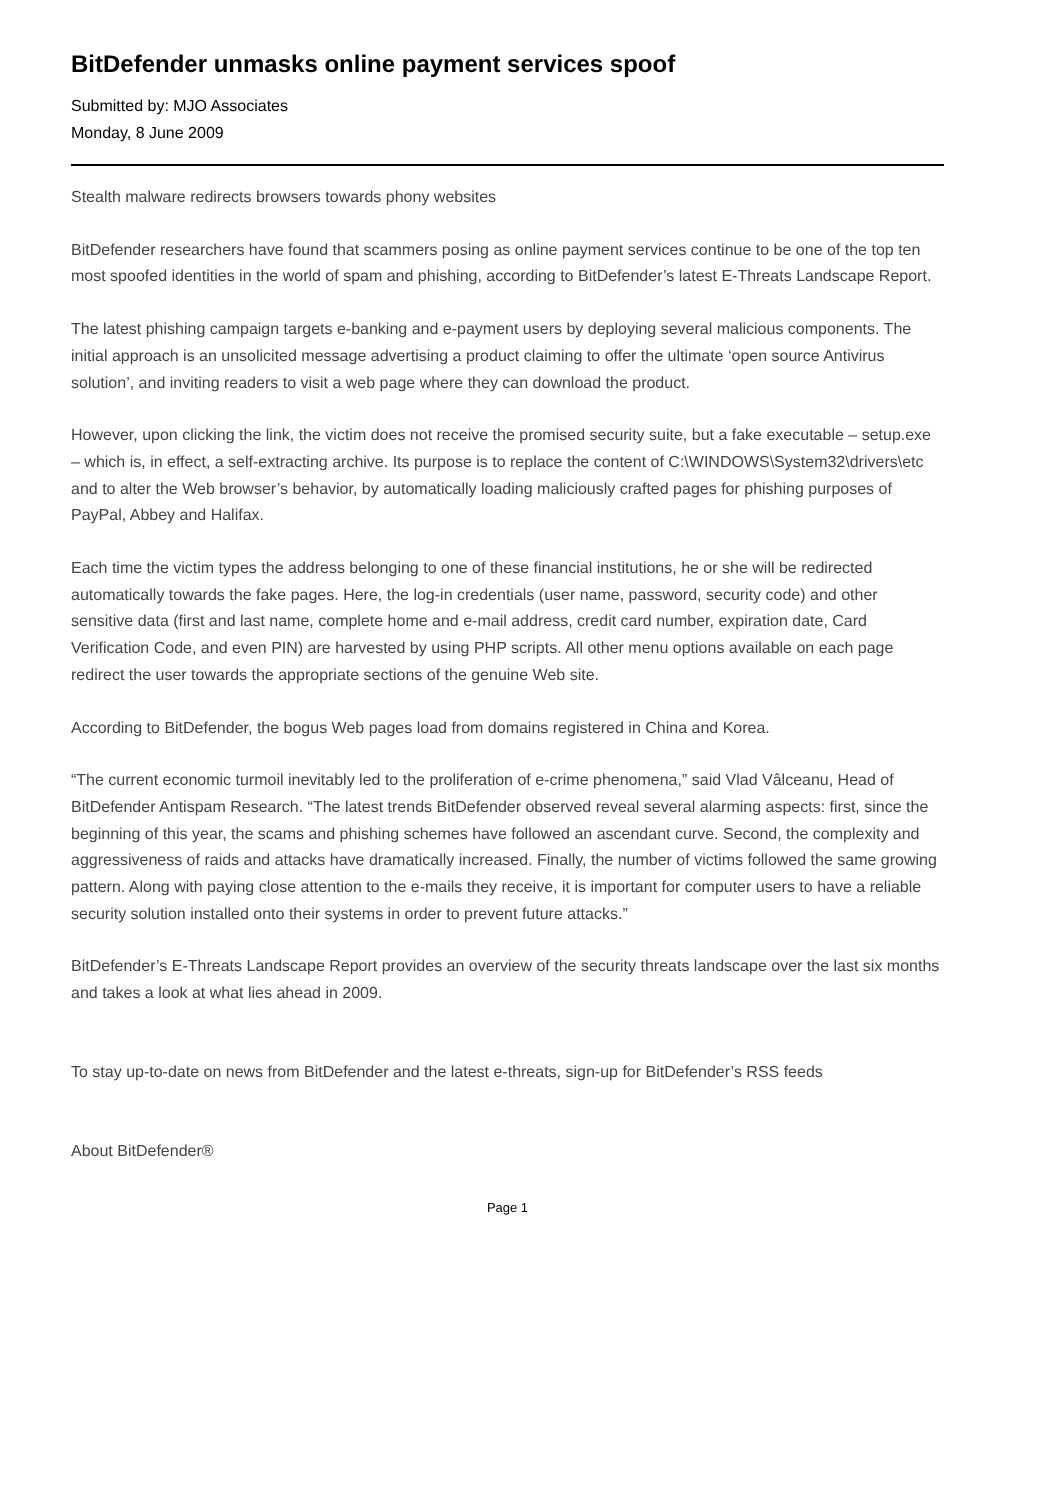BitDefender unmasks online payment services spoof
Submitted by: MJO Associates
Monday, 8 June 2009
Stealth malware redirects browsers towards phony websites
BitDefender researchers have found that scammers posing as online payment services continue to be one of the top ten most spoofed identities in the world of spam and phishing, according to BitDefender’s latest E-Threats Landscape Report.
The latest phishing campaign targets e-banking and e-payment users by deploying several malicious components. The initial approach is an unsolicited message advertising a product claiming to offer the ultimate ‘open source Antivirus solution’, and inviting readers to visit a web page where they can download the product.
However, upon clicking the link, the victim does not receive the promised security suite, but a fake executable – setup.exe – which is, in effect, a self-extracting archive. Its purpose is to replace the content of C:\WINDOWS\System32\drivers\etc and to alter the Web browser’s behavior, by automatically loading maliciously crafted pages for phishing purposes of PayPal, Abbey and Halifax.
Each time the victim types the address belonging to one of these financial institutions, he or she will be redirected automatically towards the fake pages. Here, the log-in credentials (user name, password, security code) and other sensitive data (first and last name, complete home and e-mail address, credit card number, expiration date, Card Verification Code, and even PIN) are harvested by using PHP scripts. All other menu options available on each page redirect the user towards the appropriate sections of the genuine Web site.
According to BitDefender, the bogus Web pages load from domains registered in China and Korea.
“The current economic turmoil inevitably led to the proliferation of e-crime phenomena,” said Vlad Vâlceanu, Head of BitDefender Antispam Research. “The latest trends BitDefender observed reveal several alarming aspects: first, since the beginning of this year, the scams and phishing schemes have followed an ascendant curve. Second, the complexity and aggressiveness of raids and attacks have dramatically increased. Finally, the number of victims followed the same growing pattern. Along with paying close attention to the e-mails they receive, it is important for computer users to have a reliable security solution installed onto their systems in order to prevent future attacks.”
BitDefender’s E-Threats Landscape Report provides an overview of the security threats landscape over the last six months and takes a look at what lies ahead in 2009.
To stay up-to-date on news from BitDefender and the latest e-threats, sign-up for BitDefender’s RSS feeds
About BitDefender®
Page 1